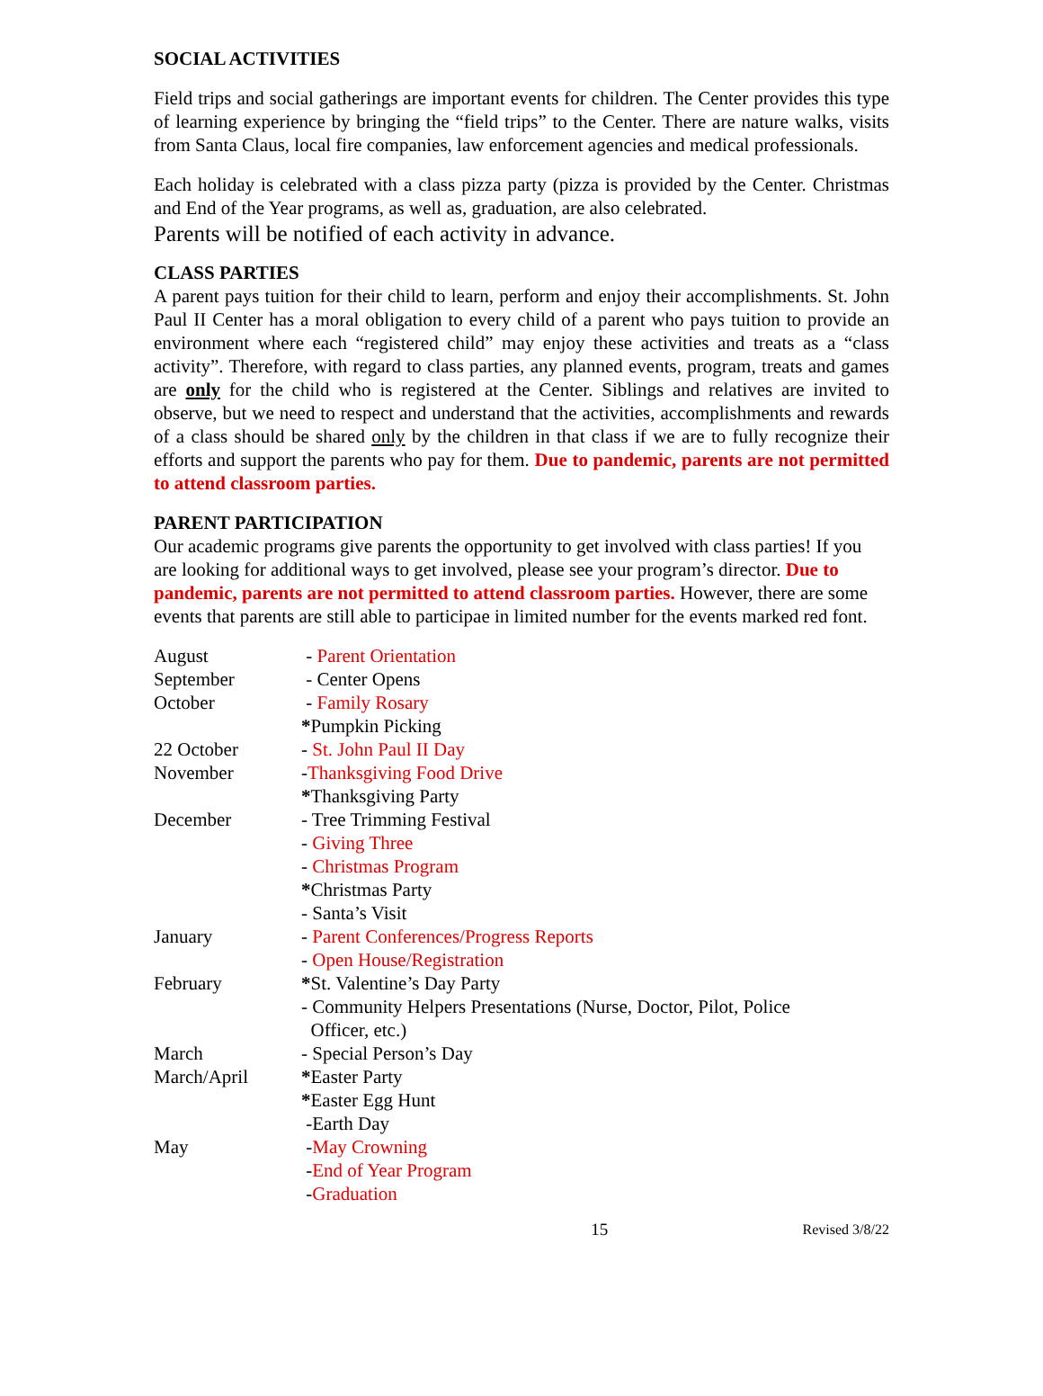SOCIAL ACTIVITIES
Field trips and social gatherings are important events for children. The Center provides this type of learning experience by bringing the “field trips” to the Center. There are nature walks, visits from Santa Claus, local fire companies, law enforcement agencies and medical professionals.
Each holiday is celebrated with a class pizza party (pizza is provided by the Center. Christmas and End of the Year programs, as well as, graduation, are also celebrated.
Parents will be notified of each activity in advance.
CLASS PARTIES
A parent pays tuition for their child to learn, perform and enjoy their accomplishments. St. John Paul II Center has a moral obligation to every child of a parent who pays tuition to provide an environment where each “registered child” may enjoy these activities and treats as a “class activity”. Therefore, with regard to class parties, any planned events, program, treats and games are only for the child who is registered at the Center. Siblings and relatives are invited to observe, but we need to respect and understand that the activities, accomplishments and rewards of a class should be shared only by the children in that class if we are to fully recognize their efforts and support the parents who pay for them. Due to pandemic, parents are not permitted to attend classroom parties.
PARENT PARTICIPATION
Our academic programs give parents the opportunity to get involved with class parties! If you are looking for additional ways to get involved, please see your program’s director. Due to pandemic, parents are not permitted to attend classroom parties. However, there are some events that parents are still able to participae in limited number for the events marked red font.
| August | - Parent Orientation |
| September | - Center Opens |
| October | - Family Rosary |
| | * Pumpkin Picking |
| 22 October | - St. John Paul II Day |
| November | - Thanksgiving Food Drive |
| | * Thanksgiving Party |
| December | - Tree Trimming Festival |
| | - Giving Three |
| | - Christmas Program |
| | * Christmas Party |
| | - Santa’s Visit |
| January | - Parent Conferences/Progress Reports |
| | - Open House/Registration |
| February | * St. Valentine’s Day Party |
| | - Community Helpers Presentations (Nurse, Doctor, Pilot, Police Officer, etc.) |
| March | - Special Person’s Day |
| March/April | * Easter Party |
| | * Easter Egg Hunt |
| | -Earth Day |
| May | - May Crowning |
| | - End of Year Program |
| | - Graduation |
15 Revised 3/8/22